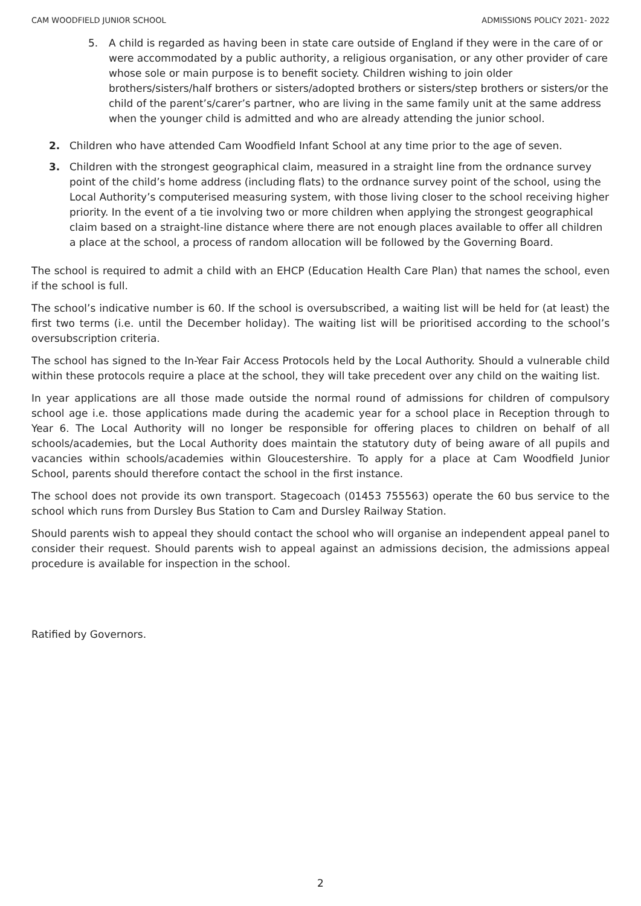CAM WOODFIELD JUNIOR SCHOOL ADMISSIONS POLICY 2021- 2022
5. A child is regarded as having been in state care outside of England if they were in the care of or were accommodated by a public authority, a religious organisation, or any other provider of care whose sole or main purpose is to benefit society. Children wishing to join older brothers/sisters/half brothers or sisters/adopted brothers or sisters/step brothers or sisters/or the child of the parent’s/carer’s partner, who are living in the same family unit at the same address when the younger child is admitted and who are already attending the junior school.
2. Children who have attended Cam Woodfield Infant School at any time prior to the age of seven.
3. Children with the strongest geographical claim, measured in a straight line from the ordnance survey point of the child’s home address (including flats) to the ordnance survey point of the school, using the Local Authority’s computerised measuring system, with those living closer to the school receiving higher priority. In the event of a tie involving two or more children when applying the strongest geographical claim based on a straight-line distance where there are not enough places available to offer all children a place at the school, a process of random allocation will be followed by the Governing Board.
The school is required to admit a child with an EHCP (Education Health Care Plan) that names the school, even if the school is full.
The school’s indicative number is 60. If the school is oversubscribed, a waiting list will be held for (at least) the first two terms (i.e. until the December holiday). The waiting list will be prioritised according to the school’s oversubscription criteria.
The school has signed to the In-Year Fair Access Protocols held by the Local Authority. Should a vulnerable child within these protocols require a place at the school, they will take precedent over any child on the waiting list.
In year applications are all those made outside the normal round of admissions for children of compulsory school age i.e. those applications made during the academic year for a school place in Reception through to Year 6. The Local Authority will no longer be responsible for offering places to children on behalf of all schools/academies, but the Local Authority does maintain the statutory duty of being aware of all pupils and vacancies within schools/academies within Gloucestershire. To apply for a place at Cam Woodfield Junior School, parents should therefore contact the school in the first instance.
The school does not provide its own transport. Stagecoach (01453 755563) operate the 60 bus service to the school which runs from Dursley Bus Station to Cam and Dursley Railway Station.
Should parents wish to appeal they should contact the school who will organise an independent appeal panel to consider their request. Should parents wish to appeal against an admissions decision, the admissions appeal procedure is available for inspection in the school.
Ratified by Governors.
2